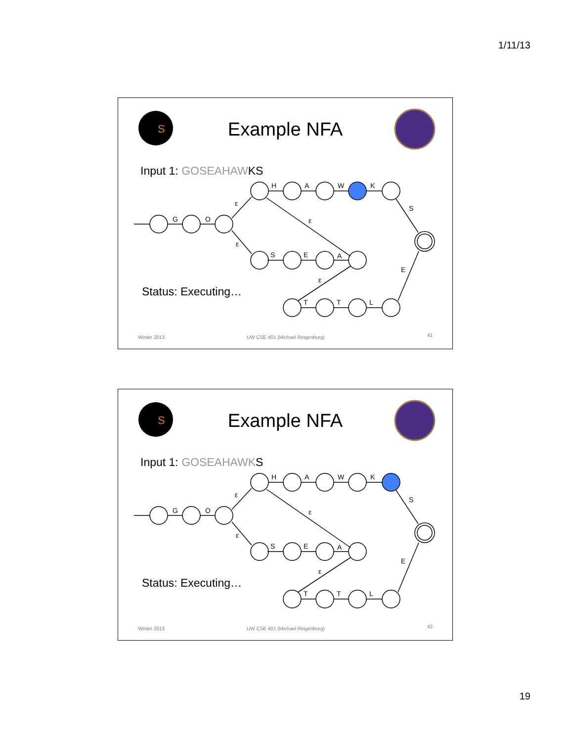1/11/13
S
G
O
ε
ε
H
A
W
K
S
S
E
A
ε
ε
T
T
L
E
Example NFA
Input 1: GOSEAHAWKS
Status: Executing…
Winter 2013
UW CSE 401 (Michael Ringenburg)
41
S
G
O
ε
ε
H
A
W
K
S
S
E
A
ε
ε
T
T
L
E
Example NFA
Input 1: GOSEAHAWKS
Status: Executing…
Winter 2013
UW CSE 401 (Michael Ringenburg)
42
19